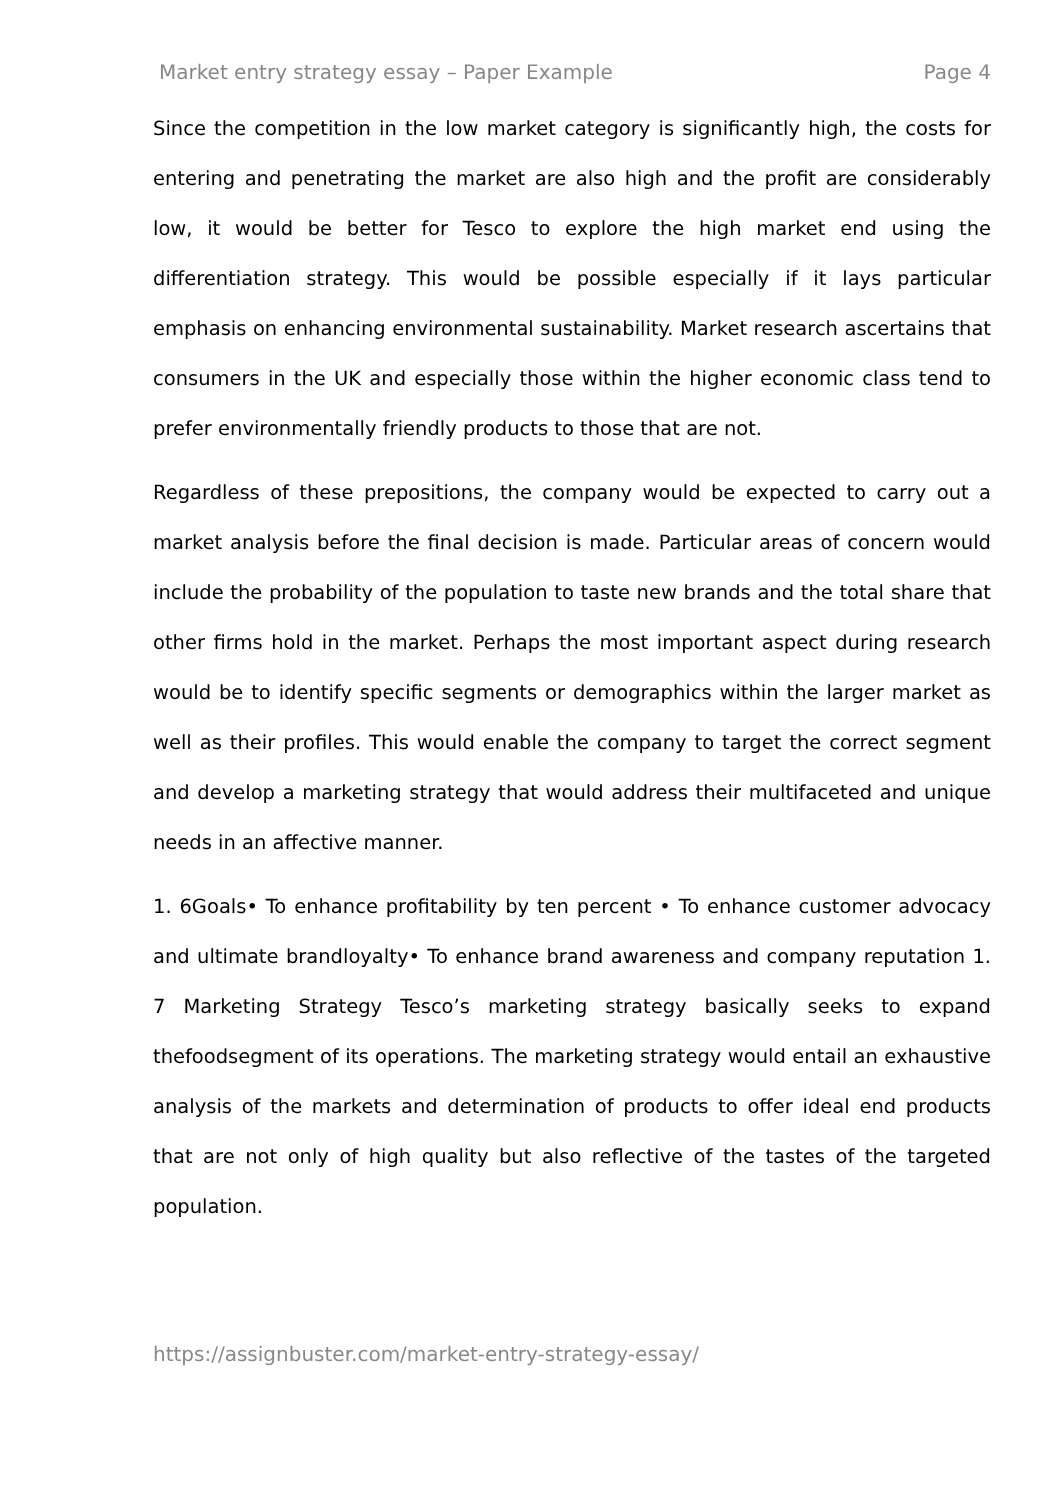Market entry strategy essay – Paper Example Page 4
Since the competition in the low market category is significantly high, the costs for entering and penetrating the market are also high and the profit are considerably low, it would be better for Tesco to explore the high market end using the differentiation strategy. This would be possible especially if it lays particular emphasis on enhancing environmental sustainability. Market research ascertains that consumers in the UK and especially those within the higher economic class tend to prefer environmentally friendly products to those that are not.
Regardless of these prepositions, the company would be expected to carry out a market analysis before the final decision is made. Particular areas of concern would include the probability of the population to taste new brands and the total share that other firms hold in the market. Perhaps the most important aspect during research would be to identify specific segments or demographics within the larger market as well as their profiles. This would enable the company to target the correct segment and develop a marketing strategy that would address their multifaceted and unique needs in an affective manner.
1. 6Goals• To enhance profitability by ten percent • To enhance customer advocacy and ultimate brandloyalty• To enhance brand awareness and company reputation 1. 7 Marketing Strategy Tesco’s marketing strategy basically seeks to expand thefoodsegment of its operations. The marketing strategy would entail an exhaustive analysis of the markets and determination of products to offer ideal end products that are not only of high quality but also reflective of the tastes of the targeted population.
https://assignbuster.com/market-entry-strategy-essay/